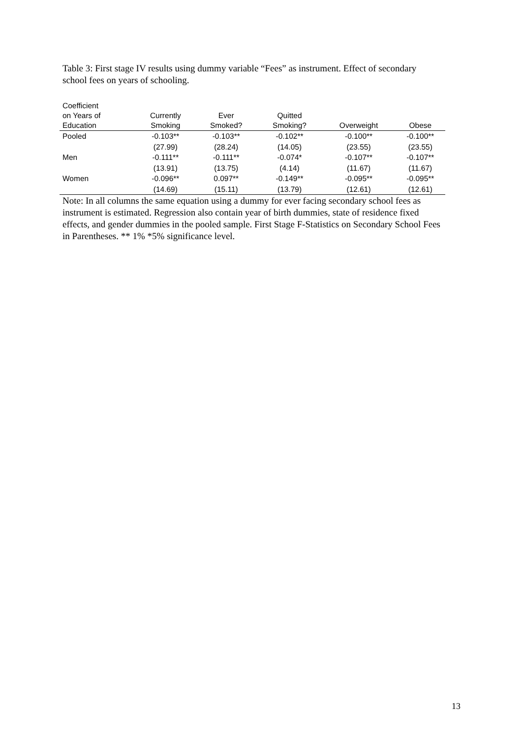Table 3: First stage IV results using dummy variable “Fees” as instrument. Effect of secondary school fees on years of schooling.
| Coefficient on Years of Education | Currently Smoking | Ever Smoked? | Quitted Smoking? | Overweight | Obese |
| --- | --- | --- | --- | --- | --- |
| Pooled | -0.103** | -0.103** | -0.102** | -0.100** | -0.100** |
| | (27.99) | (28.24) | (14.05) | (23.55) | (23.55) |
| Men | -0.111** | -0.111** | -0.074* | -0.107** | -0.107** |
| | (13.91) | (13.75) | (4.14) | (11.67) | (11.67) |
| Women | -0.096** | 0.097** | -0.149** | -0.095** | -0.095** |
| | (14.69) | (15.11) | (13.79) | (12.61) | (12.61) |
Note: In all columns the same equation using a dummy for ever facing secondary school fees as instrument is estimated. Regression also contain year of birth dummies, state of residence fixed effects, and gender dummies in the pooled sample. First Stage F-Statistics on Secondary School Fees in Parentheses. ** 1% *5% significance level.
13